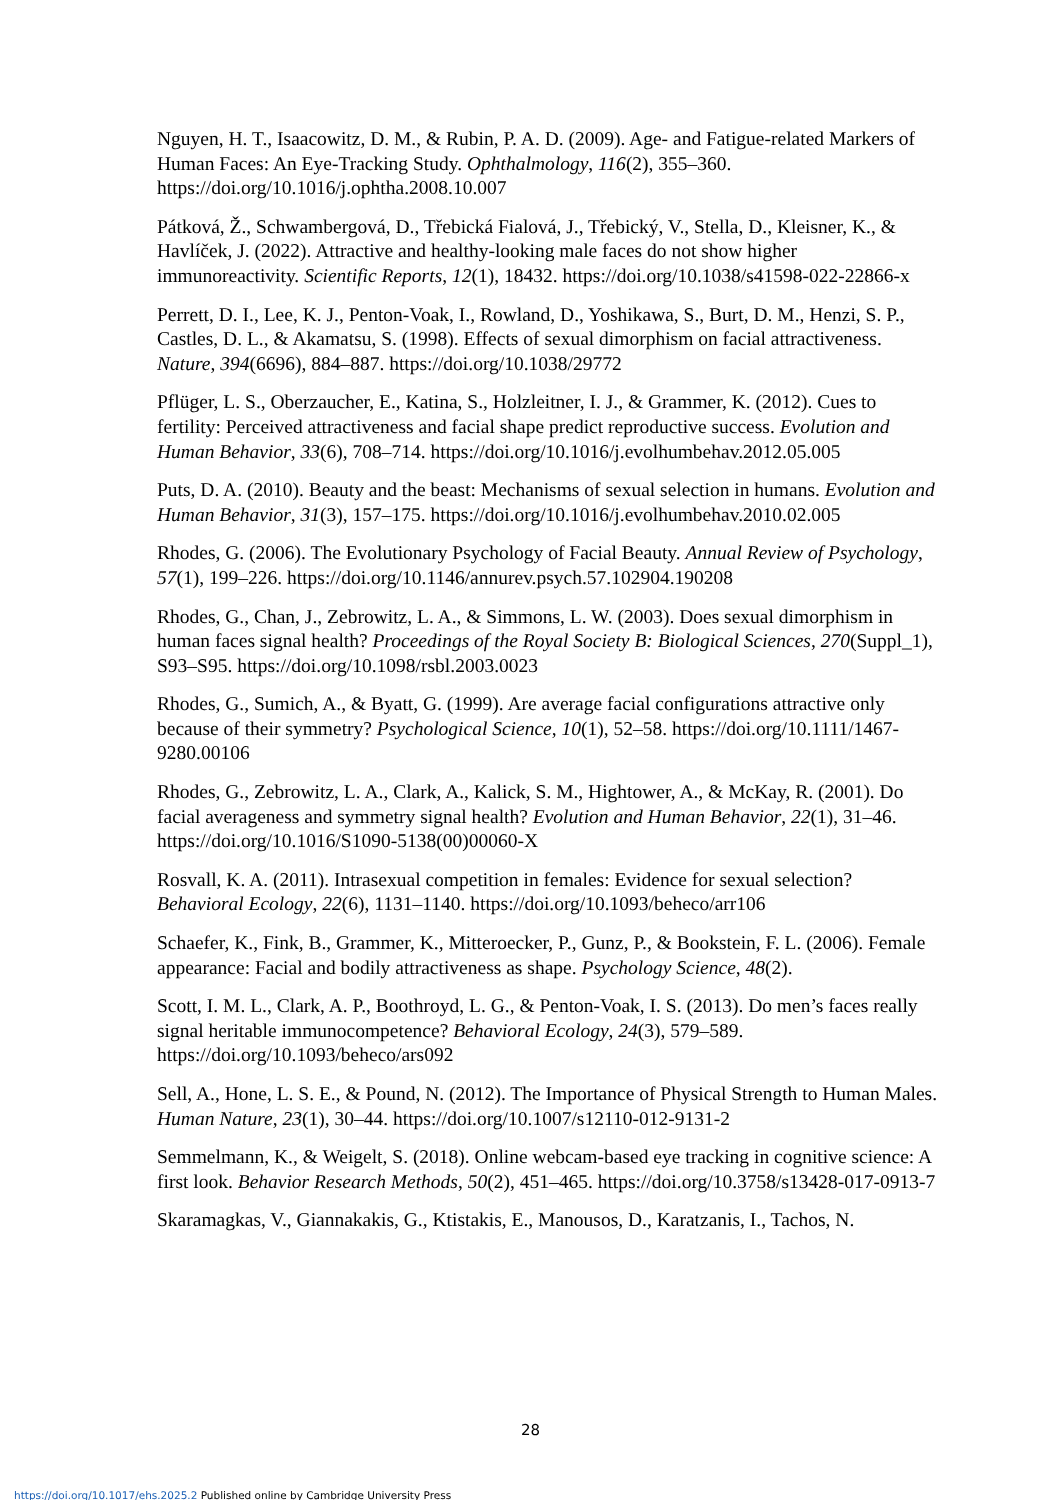Nguyen, H. T., Isaacowitz, D. M., & Rubin, P. A. D. (2009). Age- and Fatigue-related Markers of Human Faces: An Eye-Tracking Study. Ophthalmology, 116(2), 355–360. https://doi.org/10.1016/j.ophtha.2008.10.007
Pátková, Ž., Schwambergová, D., Třebická Fialová, J., Třebický, V., Stella, D., Kleisner, K., & Havlíček, J. (2022). Attractive and healthy-looking male faces do not show higher immunoreactivity. Scientific Reports, 12(1), 18432. https://doi.org/10.1038/s41598-022-22866-x
Perrett, D. I., Lee, K. J., Penton-Voak, I., Rowland, D., Yoshikawa, S., Burt, D. M., Henzi, S. P., Castles, D. L., & Akamatsu, S. (1998). Effects of sexual dimorphism on facial attractiveness. Nature, 394(6696), 884–887. https://doi.org/10.1038/29772
Pflüger, L. S., Oberzaucher, E., Katina, S., Holzleitner, I. J., & Grammer, K. (2012). Cues to fertility: Perceived attractiveness and facial shape predict reproductive success. Evolution and Human Behavior, 33(6), 708–714. https://doi.org/10.1016/j.evolhumbehav.2012.05.005
Puts, D. A. (2010). Beauty and the beast: Mechanisms of sexual selection in humans. Evolution and Human Behavior, 31(3), 157–175. https://doi.org/10.1016/j.evolhumbehav.2010.02.005
Rhodes, G. (2006). The Evolutionary Psychology of Facial Beauty. Annual Review of Psychology, 57(1), 199–226. https://doi.org/10.1146/annurev.psych.57.102904.190208
Rhodes, G., Chan, J., Zebrowitz, L. A., & Simmons, L. W. (2003). Does sexual dimorphism in human faces signal health? Proceedings of the Royal Society B: Biological Sciences, 270(Suppl_1), S93–S95. https://doi.org/10.1098/rsbl.2003.0023
Rhodes, G., Sumich, A., & Byatt, G. (1999). Are average facial configurations attractive only because of their symmetry? Psychological Science, 10(1), 52–58. https://doi.org/10.1111/1467-9280.00106
Rhodes, G., Zebrowitz, L. A., Clark, A., Kalick, S. M., Hightower, A., & McKay, R. (2001). Do facial averageness and symmetry signal health? Evolution and Human Behavior, 22(1), 31–46. https://doi.org/10.1016/S1090-5138(00)00060-X
Rosvall, K. A. (2011). Intrasexual competition in females: Evidence for sexual selection? Behavioral Ecology, 22(6), 1131–1140. https://doi.org/10.1093/beheco/arr106
Schaefer, K., Fink, B., Grammer, K., Mitteroecker, P., Gunz, P., & Bookstein, F. L. (2006). Female appearance: Facial and bodily attractiveness as shape. Psychology Science, 48(2).
Scott, I. M. L., Clark, A. P., Boothroyd, L. G., & Penton-Voak, I. S. (2013). Do men’s faces really signal heritable immunocompetence? Behavioral Ecology, 24(3), 579–589. https://doi.org/10.1093/beheco/ars092
Sell, A., Hone, L. S. E., & Pound, N. (2012). The Importance of Physical Strength to Human Males. Human Nature, 23(1), 30–44. https://doi.org/10.1007/s12110-012-9131-2
Semmelmann, K., & Weigelt, S. (2018). Online webcam-based eye tracking in cognitive science: A first look. Behavior Research Methods, 50(2), 451–465. https://doi.org/10.3758/s13428-017-0913-7
Skaramagkas, V., Giannakakis, G., Ktistakis, E., Manousos, D., Karatzanis, I., Tachos, N.
28
https://doi.org/10.1017/ehs.2025.2 Published online by Cambridge University Press